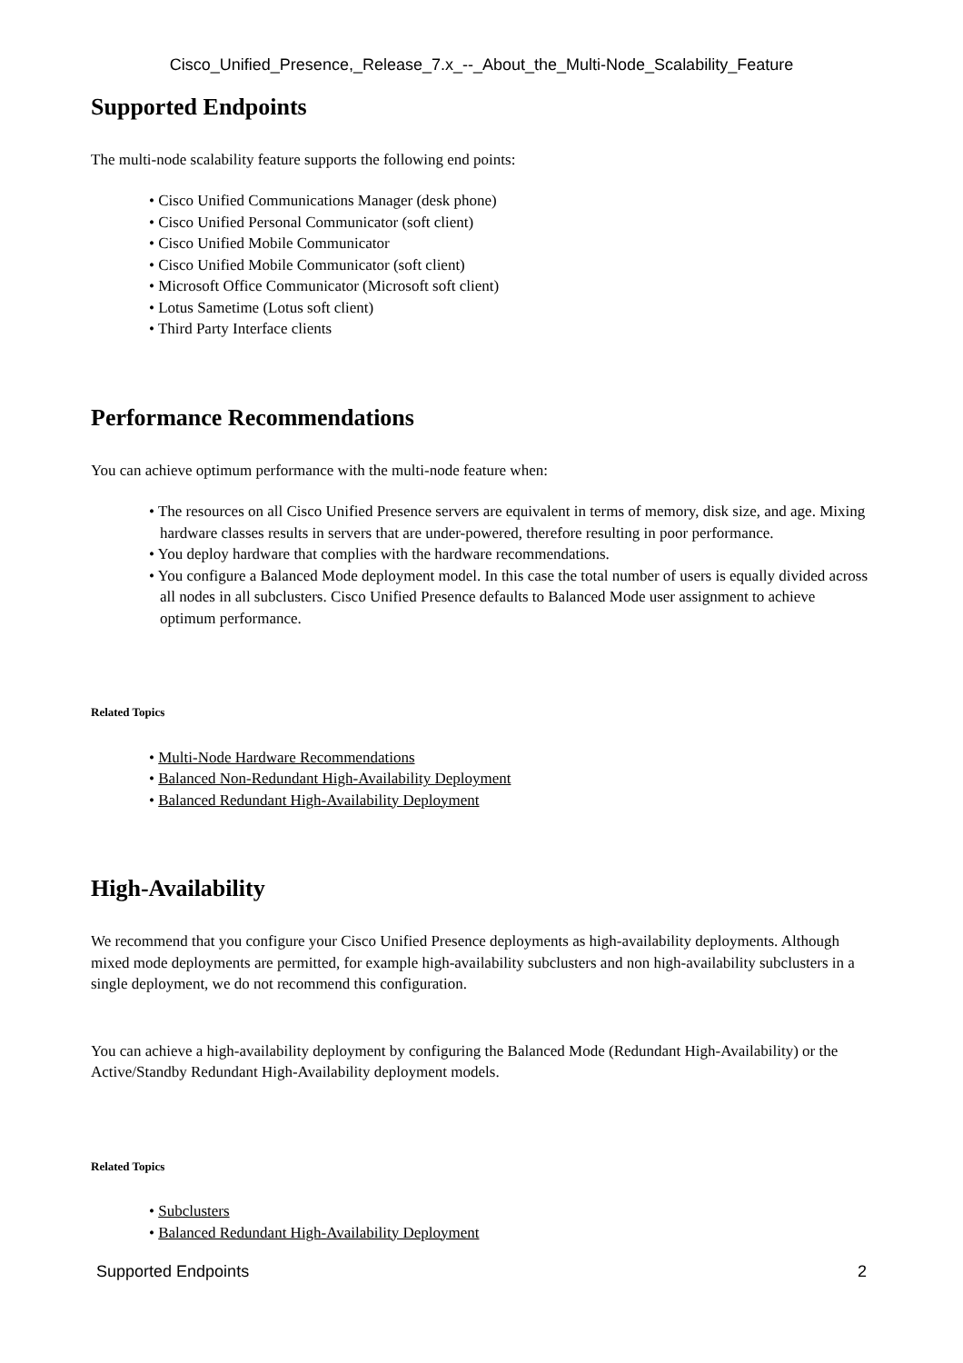Cisco_Unified_Presence,_Release_7.x_--_About_the_Multi-Node_Scalability_Feature
Supported Endpoints
The multi-node scalability feature supports the following end points:
• Cisco Unified Communications Manager (desk phone)
• Cisco Unified Personal Communicator (soft client)
• Cisco Unified Mobile Communicator
• Cisco Unified Mobile Communicator (soft client)
• Microsoft Office Communicator (Microsoft soft client)
• Lotus Sametime (Lotus soft client)
• Third Party Interface clients
Performance Recommendations
You can achieve optimum performance with the multi-node feature when:
• The resources on all Cisco Unified Presence servers are equivalent in terms of memory, disk size, and age. Mixing hardware classes results in servers that are under-powered, therefore resulting in poor performance.
• You deploy hardware that complies with the hardware recommendations.
• You configure a Balanced Mode deployment model. In this case the total number of users is equally divided across all nodes in all subclusters. Cisco Unified Presence defaults to Balanced Mode user assignment to achieve optimum performance.
Related Topics
• Multi-Node Hardware Recommendations
• Balanced Non-Redundant High-Availability Deployment
• Balanced Redundant High-Availability Deployment
High-Availability
We recommend that you configure your Cisco Unified Presence deployments as high-availability deployments. Although mixed mode deployments are permitted, for example high-availability subclusters and non high-availability subclusters in a single deployment, we do not recommend this configuration.
You can achieve a high-availability deployment by configuring the Balanced Mode (Redundant High-Availability) or the Active/Standby Redundant High-Availability deployment models.
Related Topics
• Subclusters
• Balanced Redundant High-Availability Deployment
Supported Endpoints 2